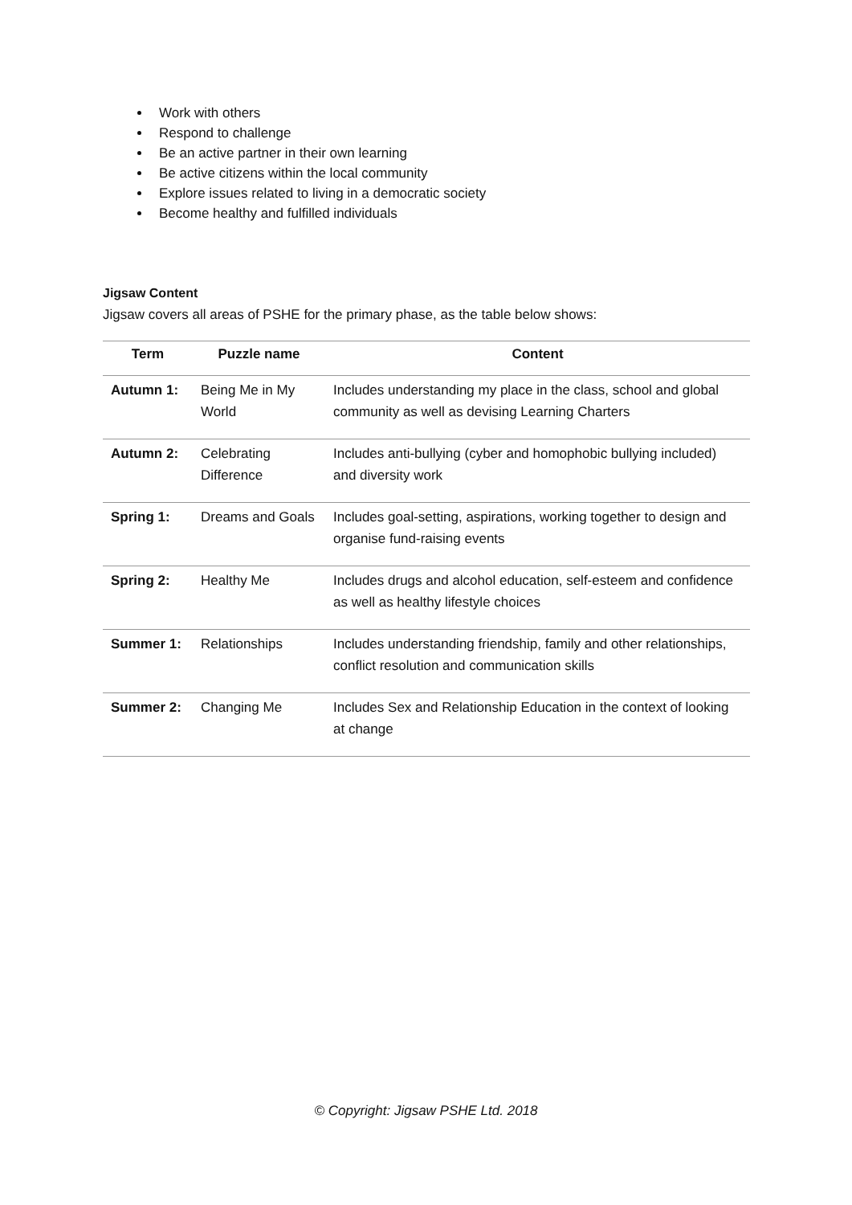Work with others
Respond to challenge
Be an active partner in their own learning
Be active citizens within the local community
Explore issues related to living in a democratic society
Become healthy and fulfilled individuals
Jigsaw Content
Jigsaw covers all areas of PSHE for the primary phase, as the table below shows:
| Term | Puzzle name | Content |
| --- | --- | --- |
| Autumn 1: | Being Me in My World | Includes understanding my place in the class, school and global community as well as devising Learning Charters |
| Autumn 2: | Celebrating Difference | Includes anti-bullying (cyber and homophobic bullying included) and diversity work |
| Spring 1: | Dreams and Goals | Includes goal-setting, aspirations, working together to design and organise fund-raising events |
| Spring 2: | Healthy Me | Includes drugs and alcohol education, self-esteem and confidence as well as healthy lifestyle choices |
| Summer 1: | Relationships | Includes understanding friendship, family and other relationships, conflict resolution and communication skills |
| Summer 2: | Changing Me | Includes Sex and Relationship Education in the context of looking at change |
© Copyright: Jigsaw PSHE Ltd. 2018